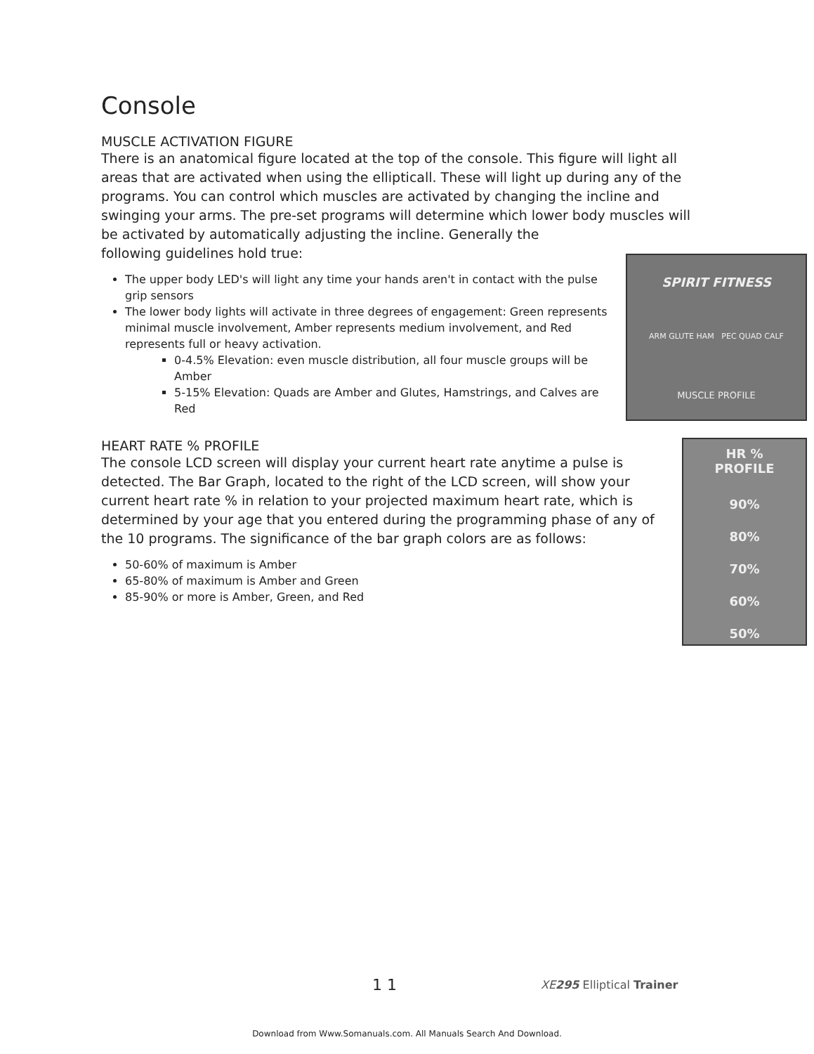Console
MUSCLE ACTIVATION FIGURE
There is an anatomical figure located at the top of the console. This figure will light all areas that are activated when using the ellipticall. These will light up during any of the programs. You can control which muscles are activated by changing the incline and swinging your arms. The pre-set programs will determine which lower body muscles will be activated by automatically adjusting the incline. Generally the
following guidelines hold true:
SPIRIT FITNESS
ARM GLUTE HAM PEC QUAD CALF
MUSCLE PROFILE
The upper body LED's will light any time your hands aren't in contact with the pulse grip sensors
The lower body lights will activate in three degrees of engagement: Green represents minimal muscle involvement, Amber represents medium involvement, and Red represents full or heavy activation.
0-4.5% Elevation: even muscle distribution, all four muscle groups will be Amber
5-15% Elevation: Quads are Amber and Glutes, Hamstrings, and Calves are Red
HR %
PROFILE
90%
80%
70%
60%
50%
HEART RATE % PROFILE
The console LCD screen will display your current heart rate anytime a pulse is detected. The Bar Graph, located to the right of the LCD screen, will show your current heart rate % in relation to your projected maximum heart rate, which is determined by your age that you entered during the programming phase of any of the 10 programs. The significance of the bar graph colors are as follows:
50-60% of maximum is Amber
65-80% of maximum is Amber and Green
85-90% or more is Amber, Green, and Red
1 1 XE 295 Elliptical Trainer
Download from Www.Somanuals.com. All Manuals Search And Download.